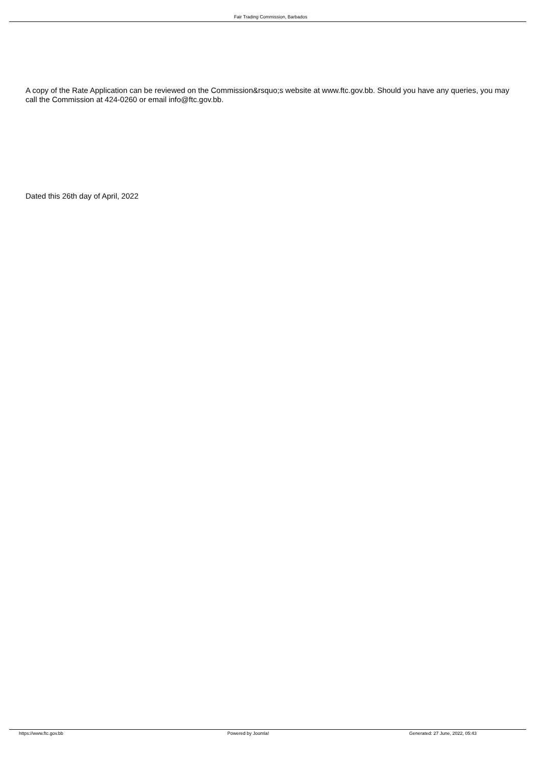Fair Trading Commission, Barbados
A copy of the Rate Application can be reviewed on the Commission&rsquo;s website at www.ftc.gov.bb. Should you have any queries, you may call the Commission at 424-0260 or email info@ftc.gov.bb.
Dated this 26th day of April, 2022
https://www.ftc.gov.bb Powered by Joomla!
Generated: 27 June, 2022, 05:43